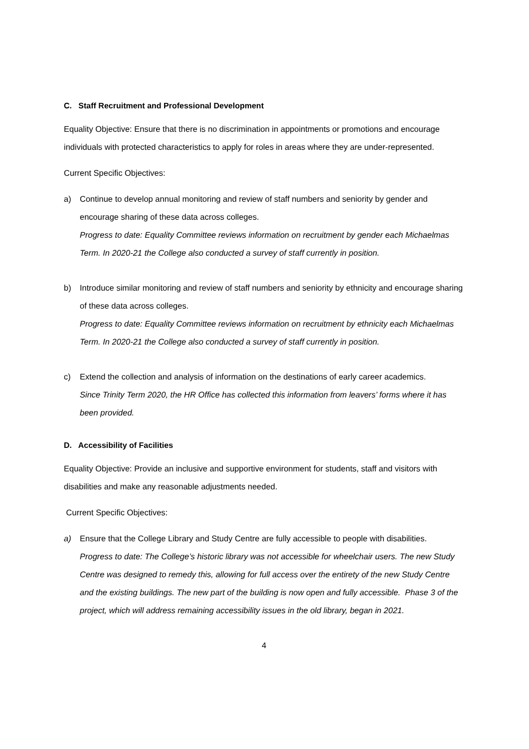C. Staff Recruitment and Professional Development
Equality Objective: Ensure that there is no discrimination in appointments or promotions and encourage individuals with protected characteristics to apply for roles in areas where they are under-represented.
Current Specific Objectives:
a) Continue to develop annual monitoring and review of staff numbers and seniority by gender and encourage sharing of these data across colleges.
Progress to date: Equality Committee reviews information on recruitment by gender each Michaelmas Term. In 2020-21 the College also conducted a survey of staff currently in position.
b) Introduce similar monitoring and review of staff numbers and seniority by ethnicity and encourage sharing of these data across colleges.
Progress to date: Equality Committee reviews information on recruitment by ethnicity each Michaelmas Term. In 2020-21 the College also conducted a survey of staff currently in position.
c) Extend the collection and analysis of information on the destinations of early career academics.
Since Trinity Term 2020, the HR Office has collected this information from leavers’ forms where it has been provided.
D. Accessibility of Facilities
Equality Objective: Provide an inclusive and supportive environment for students, staff and visitors with disabilities and make any reasonable adjustments needed.
Current Specific Objectives:
a) Ensure that the College Library and Study Centre are fully accessible to people with disabilities.
Progress to date: The College’s historic library was not accessible for wheelchair users. The new Study Centre was designed to remedy this, allowing for full access over the entirety of the new Study Centre and the existing buildings. The new part of the building is now open and fully accessible. Phase 3 of the project, which will address remaining accessibility issues in the old library, began in 2021.
4